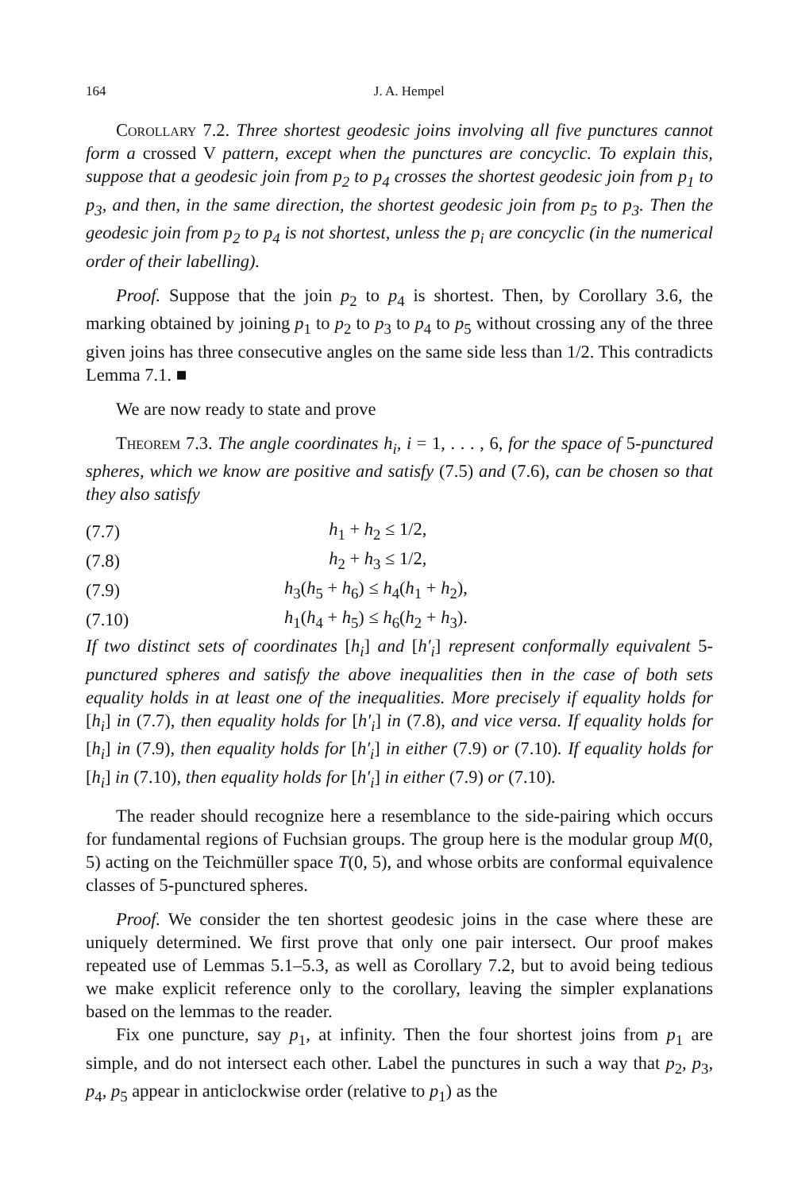164 J. A. Hempel
Corollary 7.2. Three shortest geodesic joins involving all five punctures cannot form a crossed V pattern, except when the punctures are concyclic. To explain this, suppose that a geodesic join from p<sub>2</sub> to p<sub>4</sub> crosses the shortest geodesic join from p<sub>1</sub> to p<sub>3</sub>, and then, in the same direction, the shortest geodesic join from p<sub>5</sub> to p<sub>3</sub>. Then the geodesic join from p<sub>2</sub> to p<sub>4</sub> is not shortest, unless the p<sub>i</sub> are concyclic (in the numerical order of their labelling).
Proof. Suppose that the join p<sub>2</sub> to p<sub>4</sub> is shortest. Then, by Corollary 3.6, the marking obtained by joining p<sub>1</sub> to p<sub>2</sub> to p<sub>3</sub> to p<sub>4</sub> to p<sub>5</sub> without crossing any of the three given joins has three consecutive angles on the same side less than 1/2. This contradicts Lemma 7.1. ■
We are now ready to state and prove
Theorem 7.3. The angle coordinates h<sub>i</sub>, i = 1, . . . , 6, for the space of 5-punctured spheres, which we know are positive and satisfy (7.5) and (7.6), can be chosen so that they also satisfy
(7.7) h<sub>1</sub> + h<sub>2</sub> ≤ 1/2,
(7.8) h<sub>2</sub> + h<sub>3</sub> ≤ 1/2,
(7.9) h<sub>3</sub>(h<sub>5</sub> + h<sub>6</sub>) ≤ h<sub>4</sub>(h<sub>1</sub> + h<sub>2</sub>),
(7.10) h<sub>1</sub>(h<sub>4</sub> + h<sub>5</sub>) ≤ h<sub>6</sub>(h<sub>2</sub> + h<sub>3</sub>).
If two distinct sets of coordinates [h<sub>i</sub>] and [h′<sub>i</sub>] represent conformally equivalent 5-punctured spheres and satisfy the above inequalities then in the case of both sets equality holds in at least one of the inequalities. More precisely if equality holds for [h<sub>i</sub>] in (7.7), then equality holds for [h′<sub>i</sub>] in (7.8), and vice versa. If equality holds for [h<sub>i</sub>] in (7.9), then equality holds for [h′<sub>i</sub>] in either (7.9) or (7.10). If equality holds for [h<sub>i</sub>] in (7.10), then equality holds for [h′<sub>i</sub>] in either (7.9) or (7.10).
The reader should recognize here a resemblance to the side-pairing which occurs for fundamental regions of Fuchsian groups. The group here is the modular group M(0, 5) acting on the Teichmüller space T(0, 5), and whose orbits are conformal equivalence classes of 5-punctured spheres.
Proof. We consider the ten shortest geodesic joins in the case where these are uniquely determined. We first prove that only one pair intersect. Our proof makes repeated use of Lemmas 5.1–5.3, as well as Corollary 7.2, but to avoid being tedious we make explicit reference only to the corollary, leaving the simpler explanations based on the lemmas to the reader.
Fix one puncture, say p<sub>1</sub>, at infinity. Then the four shortest joins from p<sub>1</sub> are simple, and do not intersect each other. Label the punctures in such a way that p<sub>2</sub>, p<sub>3</sub>, p<sub>4</sub>, p<sub>5</sub> appear in anticlockwise order (relative to p<sub>1</sub>) as the